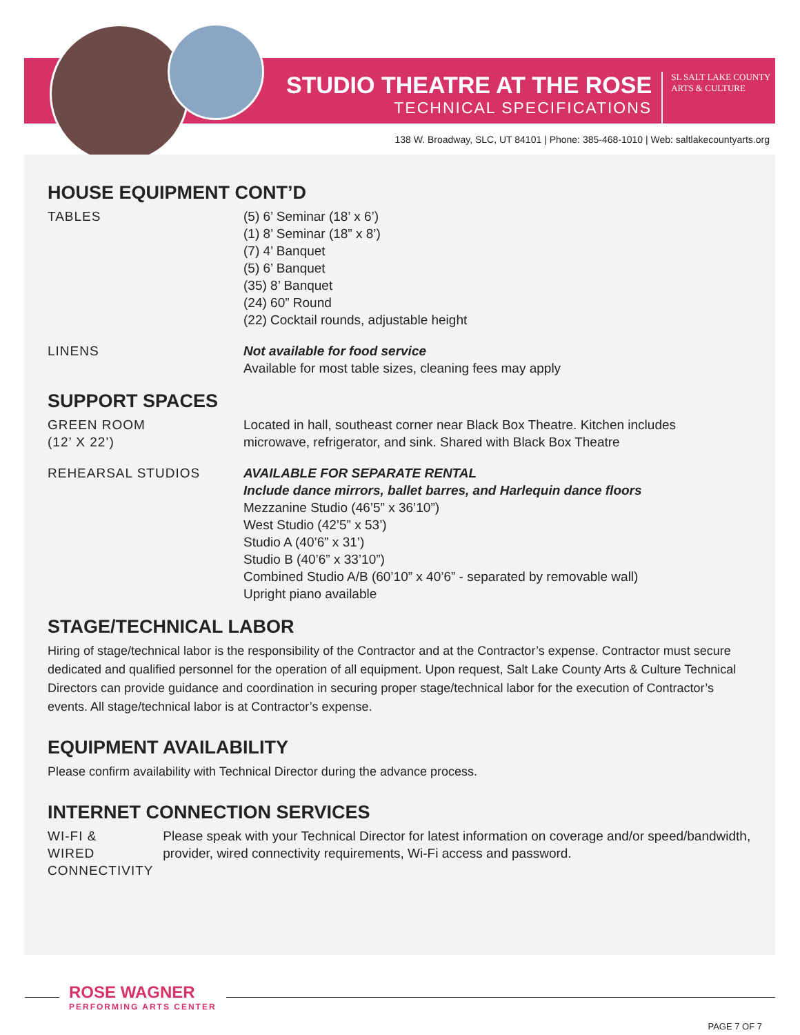STUDIO THEATRE AT THE ROSE
TECHNICAL SPECIFICATIONS
SL SALT LAKE COUNTY
ARTS & CULTURE
138 W. Broadway, SLC, UT 84101 | Phone: 385-468-1010 | Web: saltlakecountyarts.org
HOUSE EQUIPMENT CONT’D
TABLES (5) 6’ Seminar (18’ x 6’)
(1) 8’ Seminar (18” x 8’)
(7) 4’ Banquet
(5) 6’ Banquet
(35) 8’ Banquet
(24) 60” Round
(22) Cocktail rounds, adjustable height
LINENS Not available for food service
Available for most table sizes, cleaning fees may apply
SUPPORT SPACES
GREEN ROOM
(12’ X 22’)
Located in hall, southeast corner near Black Box Theatre. Kitchen includes
microwave, refrigerator, and sink. Shared with Black Box Theatre
REHEARSAL STUDIOS AVAILABLE FOR SEPARATE RENTAL
Include dance mirrors, ballet barres, and Harlequin dance floors
Mezzanine Studio (46’5” x 36’10”)
West Studio (42’5” x 53’)
Studio A (40’6” x 31’)
Studio B (40’6” x 33’10”)
Combined Studio A/B (60’10” x 40’6” - separated by removable wall)
Upright piano available
STAGE/TECHNICAL LABOR
Hiring of stage/technical labor is the responsibility of the Contractor and at the Contractor’s expense. Contractor must secure dedicated and qualified personnel for the operation of all equipment. Upon request, Salt Lake County Arts & Culture Technical Directors can provide guidance and coordination in securing proper stage/technical labor for the execution of Contractor’s events. All stage/technical labor is at Contractor’s expense.
EQUIPMENT AVAILABILITY
Please confirm availability with Technical Director during the advance process.
INTERNET CONNECTION SERVICES
WI-FI &
WIRED CONNECTIVITY
Please speak with your Technical Director for latest information on coverage and/or speed/bandwidth, provider, wired connectivity requirements, Wi-Fi access and password.
ROSE WAGNER
PERFORMING ARTS CENTER
PAGE 7 OF 7